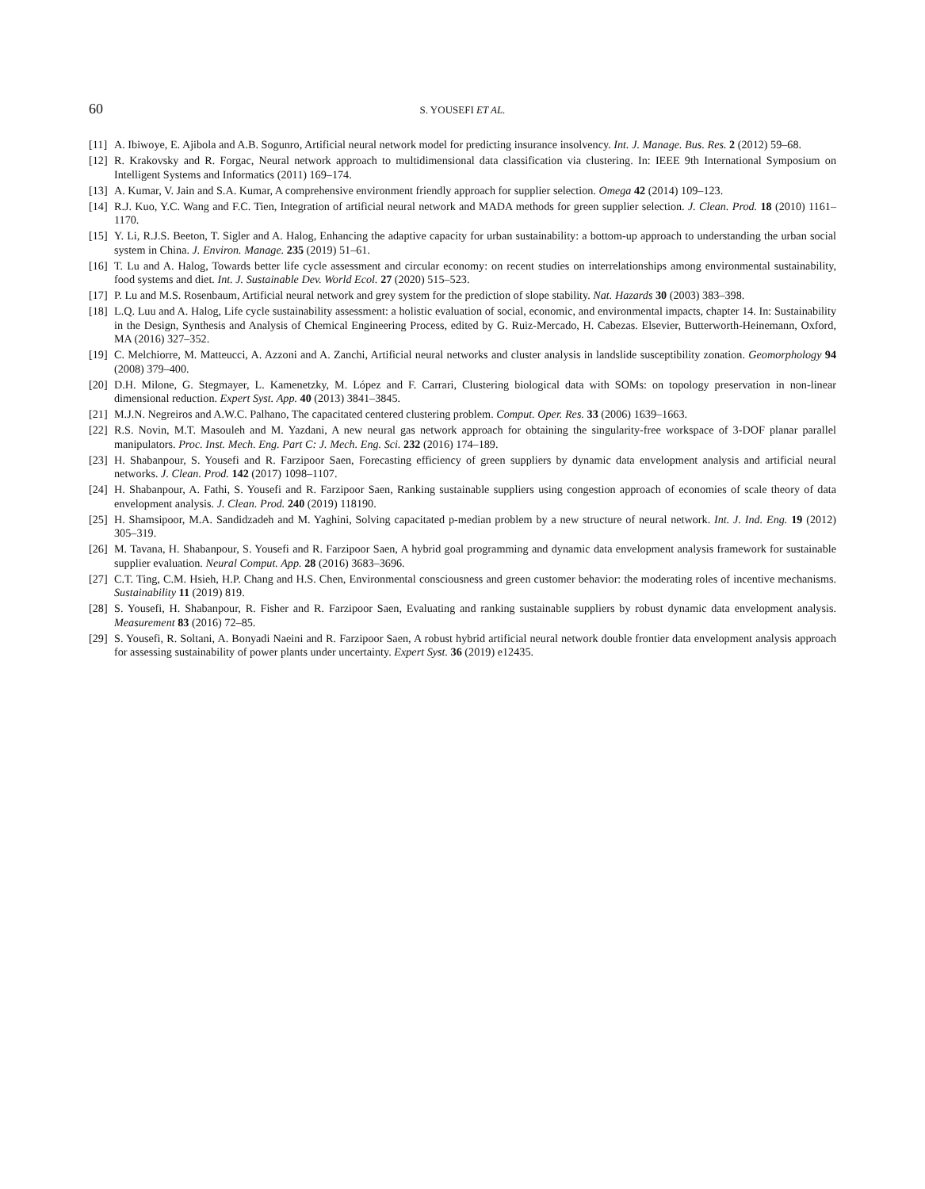60 S. YOUSEFI ET AL.
[11] A. Ibiwoye, E. Ajibola and A.B. Sogunro, Artificial neural network model for predicting insurance insolvency. Int. J. Manage. Bus. Res. 2 (2012) 59–68.
[12] R. Krakovsky and R. Forgac, Neural network approach to multidimensional data classification via clustering. In: IEEE 9th International Symposium on Intelligent Systems and Informatics (2011) 169–174.
[13] A. Kumar, V. Jain and S.A. Kumar, A comprehensive environment friendly approach for supplier selection. Omega 42 (2014) 109–123.
[14] R.J. Kuo, Y.C. Wang and F.C. Tien, Integration of artificial neural network and MADA methods for green supplier selection. J. Clean. Prod. 18 (2010) 1161–1170.
[15] Y. Li, R.J.S. Beeton, T. Sigler and A. Halog, Enhancing the adaptive capacity for urban sustainability: a bottom-up approach to understanding the urban social system in China. J. Environ. Manage. 235 (2019) 51–61.
[16] T. Lu and A. Halog, Towards better life cycle assessment and circular economy: on recent studies on interrelationships among environmental sustainability, food systems and diet. Int. J. Sustainable Dev. World Ecol. 27 (2020) 515–523.
[17] P. Lu and M.S. Rosenbaum, Artificial neural network and grey system for the prediction of slope stability. Nat. Hazards 30 (2003) 383–398.
[18] L.Q. Luu and A. Halog, Life cycle sustainability assessment: a holistic evaluation of social, economic, and environmental impacts, chapter 14. In: Sustainability in the Design, Synthesis and Analysis of Chemical Engineering Process, edited by G. Ruiz-Mercado, H. Cabezas. Elsevier, Butterworth-Heinemann, Oxford, MA (2016) 327–352.
[19] C. Melchiorre, M. Matteucci, A. Azzoni and A. Zanchi, Artificial neural networks and cluster analysis in landslide susceptibility zonation. Geomorphology 94 (2008) 379–400.
[20] D.H. Milone, G. Stegmayer, L. Kamenetzky, M. López and F. Carrari, Clustering biological data with SOMs: on topology preservation in non-linear dimensional reduction. Expert Syst. App. 40 (2013) 3841–3845.
[21] M.J.N. Negreiros and A.W.C. Palhano, The capacitated centered clustering problem. Comput. Oper. Res. 33 (2006) 1639–1663.
[22] R.S. Novin, M.T. Masouleh and M. Yazdani, A new neural gas network approach for obtaining the singularity-free workspace of 3-DOF planar parallel manipulators. Proc. Inst. Mech. Eng. Part C: J. Mech. Eng. Sci. 232 (2016) 174–189.
[23] H. Shabanpour, S. Yousefi and R. Farzipoor Saen, Forecasting efficiency of green suppliers by dynamic data envelopment analysis and artificial neural networks. J. Clean. Prod. 142 (2017) 1098–1107.
[24] H. Shabanpour, A. Fathi, S. Yousefi and R. Farzipoor Saen, Ranking sustainable suppliers using congestion approach of economies of scale theory of data envelopment analysis. J. Clean. Prod. 240 (2019) 118190.
[25] H. Shamsipoor, M.A. Sandidzadeh and M. Yaghini, Solving capacitated p-median problem by a new structure of neural network. Int. J. Ind. Eng. 19 (2012) 305–319.
[26] M. Tavana, H. Shabanpour, S. Yousefi and R. Farzipoor Saen, A hybrid goal programming and dynamic data envelopment analysis framework for sustainable supplier evaluation. Neural Comput. App. 28 (2016) 3683–3696.
[27] C.T. Ting, C.M. Hsieh, H.P. Chang and H.S. Chen, Environmental consciousness and green customer behavior: the moderating roles of incentive mechanisms. Sustainability 11 (2019) 819.
[28] S. Yousefi, H. Shabanpour, R. Fisher and R. Farzipoor Saen, Evaluating and ranking sustainable suppliers by robust dynamic data envelopment analysis. Measurement 83 (2016) 72–85.
[29] S. Yousefi, R. Soltani, A. Bonyadi Naeini and R. Farzipoor Saen, A robust hybrid artificial neural network double frontier data envelopment analysis approach for assessing sustainability of power plants under uncertainty. Expert Syst. 36 (2019) e12435.